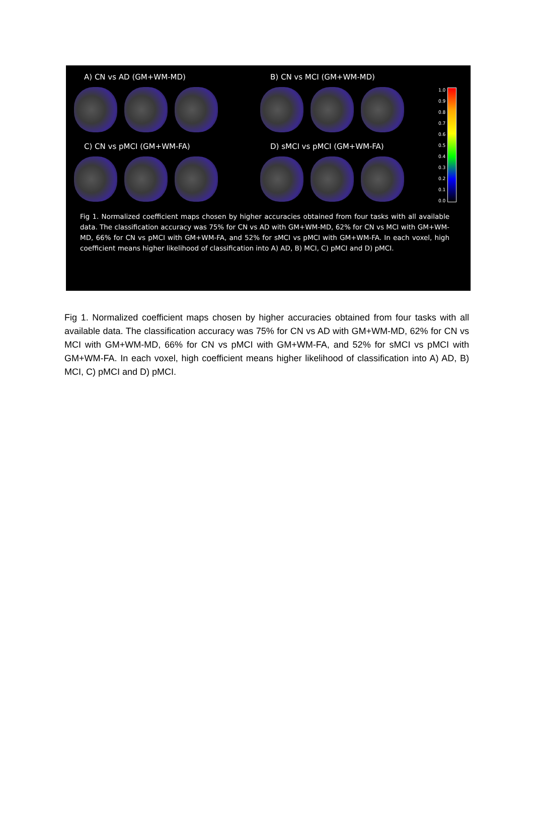A) CN vs AD (GM+WM-MD) B) CN vs MCI (GM+WM-MD)
C) CN vs pMCI (GM+WM-FA) D) sMCI vs pMCI (GM+WM-FA)
1.0
0.9
0.8
0.7
0.6
0.5
0.4
0.3
0.2
0.1
0.0
Fig 1. Normalized coefficient maps chosen by higher accuracies obtained from four tasks with all available data. The classification accuracy was 75% for CN vs AD with GM+WM-MD, 62% for CN vs MCI with GM+WM-MD, 66% for CN vs pMCI with GM+WM-FA, and 52% for sMCI vs pMCI with GM+WM-FA. In each voxel, high coefficient means higher likelihood of classification into A) AD, B) MCI, C) pMCI and D) pMCI.
Fig 1. Normalized coefficient maps chosen by higher accuracies obtained from four tasks with all available data. The classification accuracy was 75% for CN vs AD with GM+WM-MD, 62% for CN vs MCI with GM+WM-MD, 66% for CN vs pMCI with GM+WM-FA, and 52% for sMCI vs pMCI with GM+WM-FA. In each voxel, high coefficient means higher likelihood of classification into A) AD, B) MCI, C) pMCI and D) pMCI.